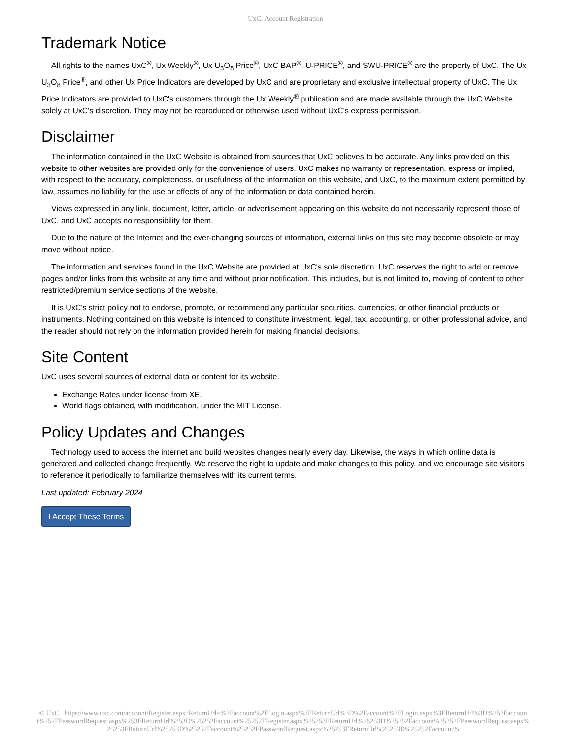UxC: Account Registration
Trademark Notice
All rights to the names UxC<sup>®</sup>, Ux Weekly<sup>®</sup>, Ux U<sub>3</sub>O<sub>8</sub> Price<sup>®</sup>, UxC BAP<sup>®</sup>, U-PRICE<sup>®</sup>, and SWU-PRICE<sup>®</sup> are the property of UxC. The Ux U<sub>3</sub>O<sub>8</sub> Price<sup>®</sup>, and other Ux Price Indicators are developed by UxC and are proprietary and exclusive intellectual property of UxC. The Ux Price Indicators are provided to UxC's customers through the Ux Weekly<sup>®</sup> publication and are made available through the UxC Website solely at UxC's discretion. They may not be reproduced or otherwise used without UxC's express permission.
Disclaimer
The information contained in the UxC Website is obtained from sources that UxC believes to be accurate. Any links provided on this website to other websites are provided only for the convenience of users. UxC makes no warranty or representation, express or implied, with respect to the accuracy, completeness, or usefulness of the information on this website, and UxC, to the maximum extent permitted by law, assumes no liability for the use or effects of any of the information or data contained herein.
Views expressed in any link, document, letter, article, or advertisement appearing on this website do not necessarily represent those of UxC, and UxC accepts no responsibility for them.
Due to the nature of the Internet and the ever-changing sources of information, external links on this site may become obsolete or may move without notice.
The information and services found in the UxC Website are provided at UxC's sole discretion. UxC reserves the right to add or remove pages and/or links from this website at any time and without prior notification. This includes, but is not limited to, moving of content to other restricted/premium service sections of the website.
It is UxC's strict policy not to endorse, promote, or recommend any particular securities, currencies, or other financial products or instruments. Nothing contained on this website is intended to constitute investment, legal, tax, accounting, or other professional advice, and the reader should not rely on the information provided herein for making financial decisions.
Site Content
UxC uses several sources of external data or content for its website.
Exchange Rates under license from XE.
World flags obtained, with modification, under the MIT License.
Policy Updates and Changes
Technology used to access the internet and build websites changes nearly every day. Likewise, the ways in which online data is generated and collected change frequently. We reserve the right to update and make changes to this policy, and we encourage site visitors to reference it periodically to familiarize themselves with its current terms.
Last updated: February 2024
I Accept These Terms
© UxC https://www.uxc.com/account/Register.aspx?ReturnUrl=%2Faccount%2FLogin.aspx%3FReturnUrl%3D%2Faccount%2FLogin.aspx%3FReturnUrl%3D%252Faccount%252FPasswordRequest.aspx%253FReturnUrl%253D%25252Faccount%25252FRegister.aspx%25253FReturnUrl%25253D%25252Faccount%25252FPasswordRequest.aspx%25253FReturnUrl%25253D%25252Faccount%25252FPasswordRequest.aspx%25253FReturnUrl%25253D%25252Faccount%